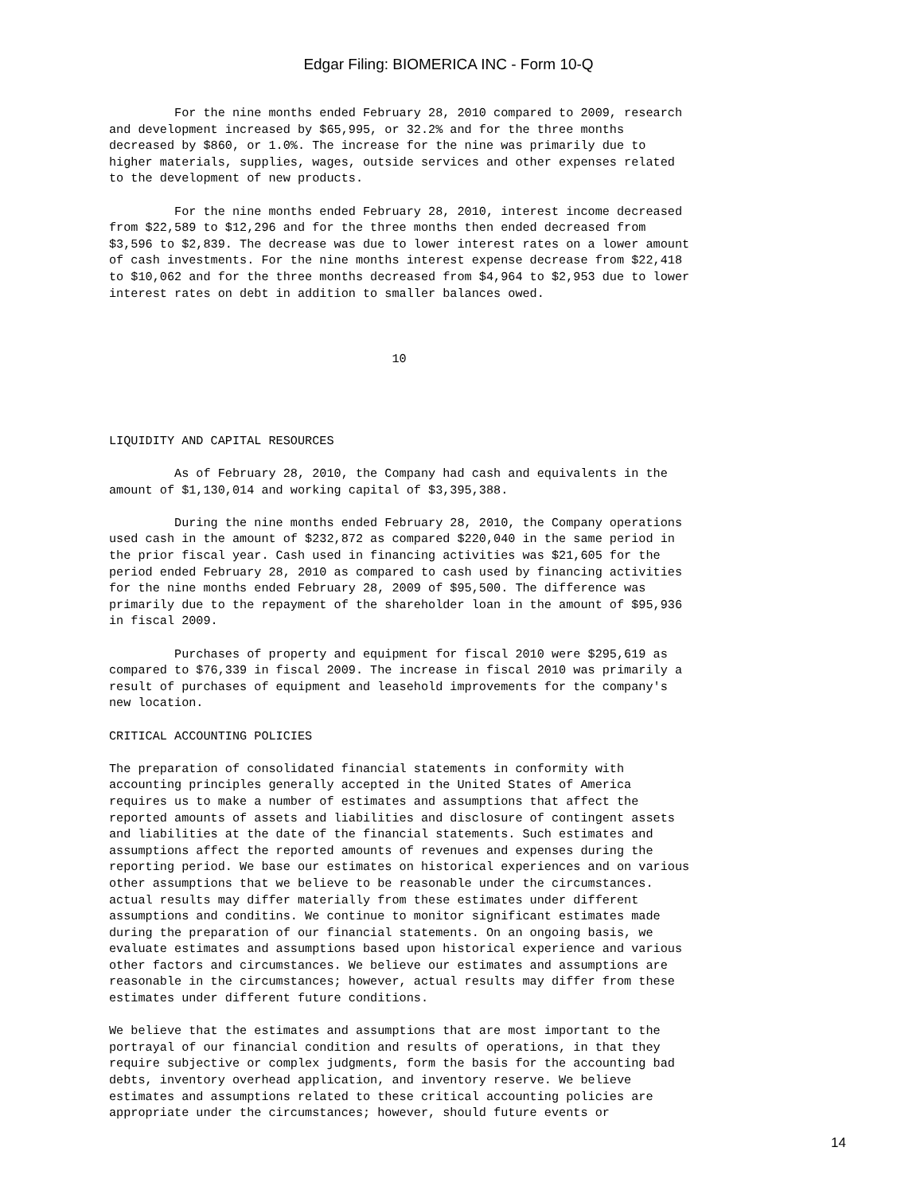Edgar Filing: BIOMERICA INC - Form 10-Q
         For the nine months ended February 28, 2010 compared to 2009, research
and development increased by $65,995, or 32.2% and for the three months
decreased by $860, or 1.0%. The increase for the nine was primarily due to
higher materials, supplies, wages, outside services and other expenses related
to the development of new products.

         For the nine months ended February 28, 2010, interest income decreased
from $22,589 to $12,296 and for the three months then ended decreased from
$3,596 to $2,839. The decrease was due to lower interest rates on a lower amount
of cash investments. For the nine months interest expense decrease from $22,418
to $10,062 and for the three months decreased from $4,964 to $2,953 due to lower
interest rates on debt in addition to smaller balances owed.



                                       10




LIQUIDITY AND CAPITAL RESOURCES

         As of February 28, 2010, the Company had cash and equivalents in the
amount of $1,130,014 and working capital of $3,395,388.

         During the nine months ended February 28, 2010, the Company operations
used cash in the amount of $232,872 as compared $220,040 in the same period in
the prior fiscal year. Cash used in financing activities was $21,605 for the
period ended February 28, 2010 as compared to cash used by financing activities
for the nine months ended February 28, 2009 of $95,500. The difference was
primarily due to the repayment of the shareholder loan in the amount of $95,936
in fiscal 2009.

         Purchases of property and equipment for fiscal 2010 were $295,619 as
compared to $76,339 in fiscal 2009. The increase in fiscal 2010 was primarily a
result of purchases of equipment and leasehold improvements for the company's
new location.

CRITICAL ACCOUNTING POLICIES

The preparation of consolidated financial statements in conformity with
accounting principles generally accepted in the United States of America
requires us to make a number of estimates and assumptions that affect the
reported amounts of assets and liabilities and disclosure of contingent assets
and liabilities at the date of the financial statements. Such estimates and
assumptions affect the reported amounts of revenues and expenses during the
reporting period. We base our estimates on historical experiences and on various
other assumptions that we believe to be reasonable under the circumstances.
actual results may differ materially from these estimates under different
assumptions and conditins. We continue to monitor significant estimates made
during the preparation of our financial statements. On an ongoing basis, we
evaluate estimates and assumptions based upon historical experience and various
other factors and circumstances. We believe our estimates and assumptions are
reasonable in the circumstances; however, actual results may differ from these
estimates under different future conditions.

We believe that the estimates and assumptions that are most important to the
portrayal of our financial condition and results of operations, in that they
require subjective or complex judgments, form the basis for the accounting bad
debts, inventory overhead application, and inventory reserve. We believe
estimates and assumptions related to these critical accounting policies are
appropriate under the circumstances; however, should future events or
14